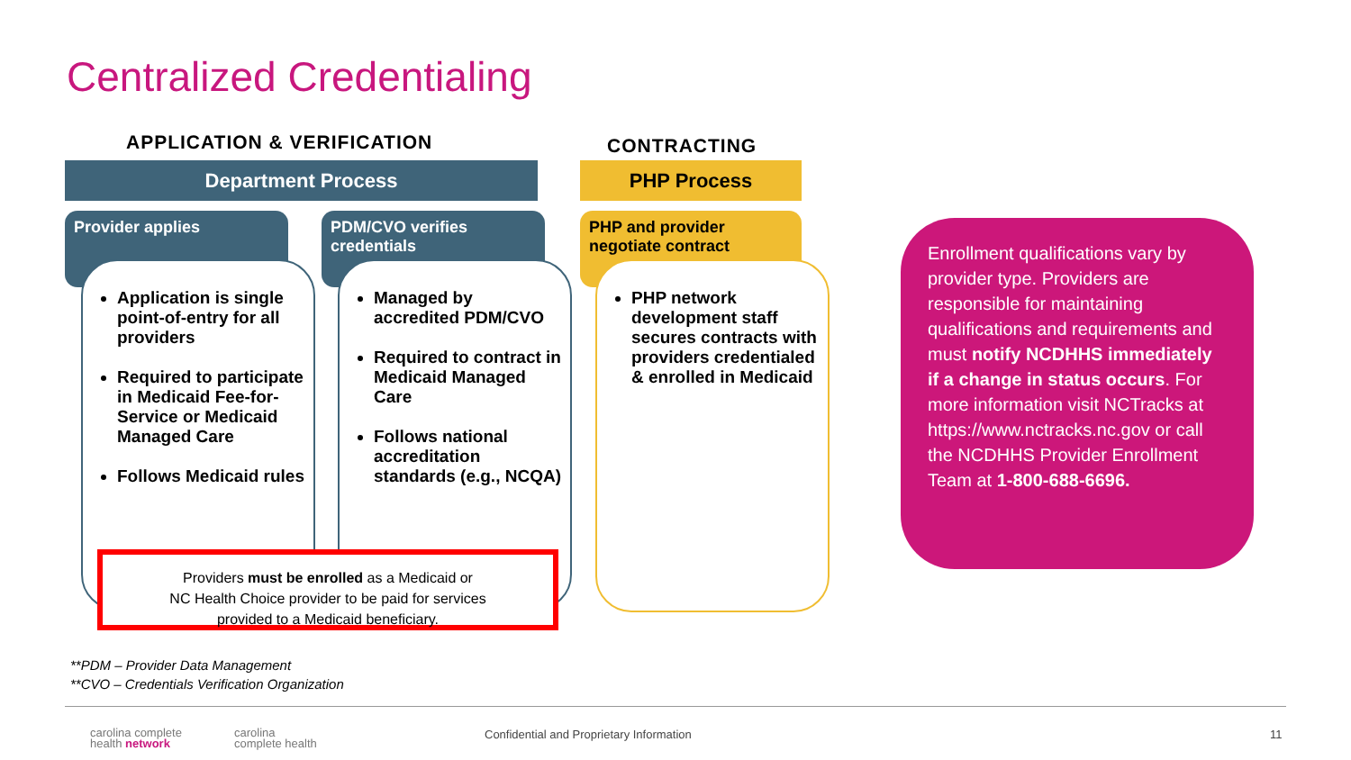Centralized Credentialing
APPLICATION & VERIFICATION CONTRACTING
Department Process PHP Process
Provider applies
PDM/CVO verifies credentials
PHP and provider negotiate contract
Application is single point-of-entry for all providers
Required to participate in Medicaid Fee-for-Service or Medicaid Managed Care
Follows Medicaid rules
Managed by accredited PDM/CVO
Required to contract in Medicaid Managed Care
Follows national accreditation standards (e.g., NCQA)
PHP network development staff secures contracts with providers credentialed & enrolled in Medicaid
Providers must be enrolled as a Medicaid or
NC Health Choice provider to be paid for services
provided to a Medicaid beneficiary.
Enrollment qualifications vary by provider type. Providers are responsible for maintaining qualifications and requirements and must notify NCDHHS immediately if a change in status occurs. For more information visit NCTracks at https://www.nctracks.nc.gov or call the NCDHHS Provider Enrollment Team at 1-800-688-6696.
**PDM – Provider Data Management
**CVO – Credentials Verification Organization
carolina complete
health network
carolina
complete health
Confidential and Proprietary Information
11